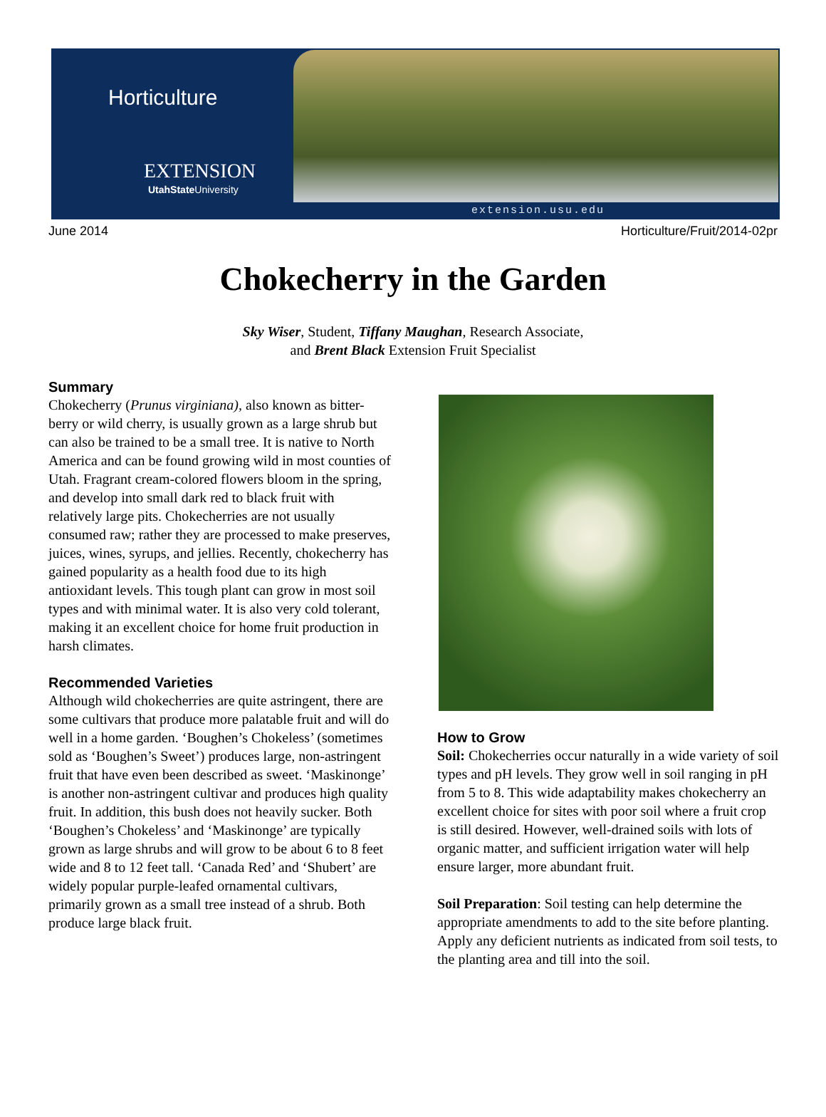Horticulture
EXTENSION
UtahState University
extension.usu.edu
June 2014 Horticulture/Fruit/2014-02pr
Chokecherry in the Garden
Sky Wiser, Student, Tiffany Maughan, Research Associate,
and Brent Black Extension Fruit Specialist
Summary
Chokecherry (Prunus virginiana), also known as bitter-berry or wild cherry, is usually grown as a large shrub but can also be trained to be a small tree. It is native to North America and can be found growing wild in most counties of Utah. Fragrant cream-colored flowers bloom in the spring, and develop into small dark red to black fruit with relatively large pits. Chokecherries are not usually consumed raw; rather they are processed to make preserves, juices, wines, syrups, and jellies. Recently, chokecherry has gained popularity as a health food due to its high antioxidant levels. This tough plant can grow in most soil types and with minimal water. It is also very cold tolerant, making it an excellent choice for home fruit production in harsh climates.
Recommended Varieties
Although wild chokecherries are quite astringent, there are some cultivars that produce more palatable fruit and will do well in a home garden. ‘Boughen’s Chokeless’ (sometimes sold as ‘Boughen’s Sweet’) produces large, non-astringent fruit that have even been described as sweet. ‘Maskinonge’ is another non-astringent cultivar and produces high quality fruit. In addition, this bush does not heavily sucker. Both ‘Boughen’s Chokeless’ and ‘Maskinonge’ are typically grown as large shrubs and will grow to be about 6 to 8 feet wide and 8 to 12 feet tall. ‘Canada Red’ and ‘Shubert’ are widely popular purple-leafed ornamental cultivars, primarily grown as a small tree instead of a shrub. Both produce large black fruit.
How to Grow
Soil: Chokecherries occur naturally in a wide variety of soil types and pH levels. They grow well in soil ranging in pH from 5 to 8. This wide adaptability makes chokecherry an excellent choice for sites with poor soil where a fruit crop is still desired. However, well-drained soils with lots of organic matter, and sufficient irrigation water will help ensure larger, more abundant fruit.
Soil Preparation: Soil testing can help determine the appropriate amendments to add to the site before planting. Apply any deficient nutrients as indicated from soil tests, to the planting area and till into the soil.